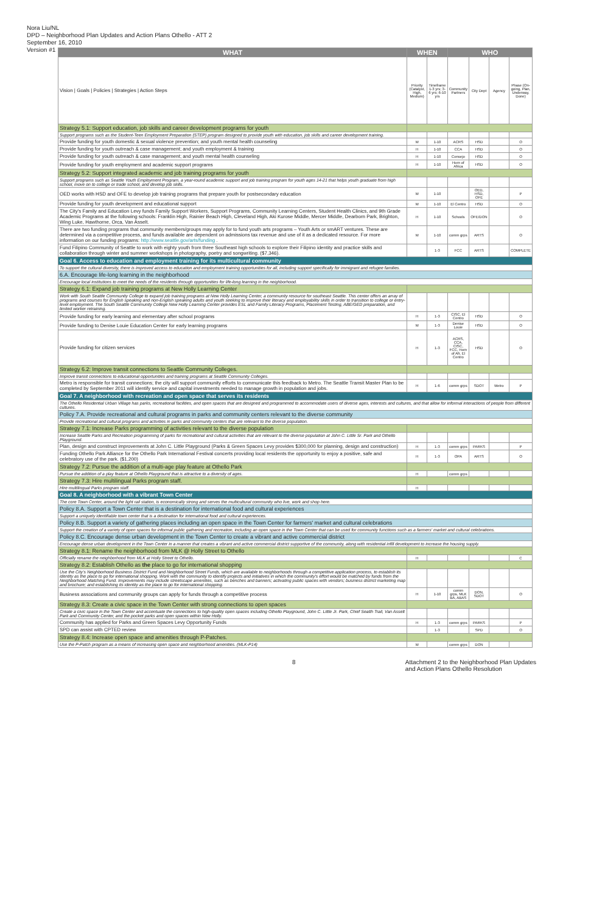Nora Liu/NL
DPD – Neighborhood Plan Updates and Action Plans Othello - ATT 2
September 16, 2010
Version #1
| WHAT | WHEN | | WHO | | | |
| --- | --- | --- | --- | --- | --- | --- |
| Vision / Goals / Policies / Strategies / Action Steps | Priority (Catalyst, High, Medium) | Timeframe 1-3 yrs; 3-6 yrs; 6-10 yrs | Community Partners | City Dept | Agency | Phase (On-going, Plan, Underway, Done) |
| Strategy 5.1: Support education, job skills and career development programs for youth | | | | | | |
| Support programs such as the Student-Teen Employment Preparation (STEP) program designed to provide youth with education, job skills and career development training. | | | | | | |
| Provide funding for youth domestic & sexual violence prevention; and youth mental health counseling | M | 1-10 | ACRS | HSD | | O |
| Provide funding for youth outreach & case management; and youth employment & training | H | 1-10 | CCA | HSD | | O |
| Provide funding for youth outreach & case management; and youth mental health counseling | H | 1-10 | Consejo | HSD | | O |
| Provide funding for youth employment and academic support programs | H | 1-10 | Horn of Africa | HSD | | O |
| Strategy 5.2: Support integrated academic and job training programs for youth | | | | | | |
| Support programs such as Seattle Youth Employment Program, a year-round academic support and job training program for youth ages 14-21 that helps youth graduate from high school, move on to college or trade school, and develop job skills. | | | | | | |
| OED works with HSD and OFE to develop job training programs that prepare youth for postsecondary education | M | 1-10 | | OED, HSD, OFE | | P |
| Provide funding for youth development and educational support | M | 1-10 | El Centro | HSD | | O |
| The City's Family and Education Levy funds Family Support Workers, Support Programs, Community Learning Centers, Student Health Clinics, and 9th Grade Academic Programs at the following schools: Franklin High, Rainier Beach High, Cleveland High, Aki Kurose Middle, Mercer Middle, Dearborn Park, Brighton, Wing Luke, Hawthorne, Orca, Van Asselt. | H | 1-10 | Schools | OFE/DON | | O |
| There are two funding programs that community members/groups may apply for to fund youth arts programs – Youth Arts or smART ventures. These are determined via a competitive process, and funds available are dependent on admissions tax revenue and use of it as a dedicated resource. For more information on our funding programs: http://www.seattle.gov/arts/funding . | M | 1-10 | comm grps | ARTS | | O |
| Fund Filipino Community of Seattle to work with eighty youth from three Southeast high schools to explore their Filipino identity and practice skills and collaboration through winter and summer workshops in photography, poetry and songwriting. ($7,346). | | 1-3 | FCC | ARTS | | COMPLETE |
| Goal 6. Access to education and employment training for its multicultural community | | | | | | |
| To support the cultural diversity, there is improved access to education and employment training opportunities for all, including support specifically for immigrant and refugee families. | | | | | | |
| 6.A. Encourage life-long learning in the neighborhood | | | | | | |
| Encourage local institutions to meet the needs of the residents through opportunities for life-long learning in the neighborhood. | | | | | | |
| Strategy 6.1: Expand job training programs at New Holly Learning Center | | | | | | |
| Work with South Seattle Community College to expand job training programs at New Holly Learning Center, a community resource for southeast Seattle. This center offers an array of programs and courses for English speaking and non-English speaking adults and youth seeking to improve their literacy and employability skills in order to transition to college or entry-level employment. The South Seattle Community College New Holly Learning Center provides ESL and Family Literacy Programs, Placement Testing, ABE/GED preparation, and limited worker retraining. | | | | | | |
| Provide funding for early learning and elementary after school programs | H | 1-3 | CISC, El Centro | HSD | | O |
| Provide funding to Denise Louie Education Center for early learning programs | M | 1-3 | Denise Louie | HSD | | O |
| Provide funding for citizen services | H | 1-3 | ACRS, CCA, CISC, FCC, Horn of Afr, El Centro | HSD | | O |
| Strategy 6.2: Improve transit connections to Seattle Community Colleges. | | | | | | |
| Improve transit connections to educational opportunities and training programs at Seattle Community Colleges. | | | | | | |
| Metro is responsible for transit connections; the city will support community efforts to communicate this feedback to Metro. The Seattle Transit Master Plan to be completed by September 2011 will identify service and capital investments needed to manage growth in population and jobs. | H | 1-6 | comm grps | SDOT | Metro | P |
| Goal 7. A neighborhood with recreation and open space that serves its residents | | | | | | |
| The Othello Residential Urban Village has parks, recreational facilities, and open spaces that are designed and programmed to accommodate users of diverse ages, interests and cultures, and that allow for informal interactions of people from different cultures. | | | | | | |
| Policy 7.A. Provide recreational and cultural programs in parks and community centers relevant to the diverse community | | | | | | |
| Provide recreational and cultural programs and activities in parks and community centers that are relevant to the diverse population. | | | | | | |
| Strategy 7.1: Increase Parks programming of activities relevant to the diverse population | | | | | | |
| Increase Seattle Parks and Recreation programming of parks for recreational and cultural activities that are relevant to the diverse population at John C. Little Sr. Park and Othello Playground. | | | | | | |
| Plan, design and construct improvements at John C. Little Playground (Parks & Green Spaces Levy provides $300,000 for planning, design and construction) | H | 1-3 | comm grps | PARKS | | P |
| Funding Othello Park Alliance for the Othello Park International Festival concerts providing local residents the opportunity to enjoy a positive, safe and celebratory use of the park. ($1,200) | H | 1-3 | OPA | ARTS | | O |
| Strategy 7.2: Pursue the addition of a multi-age play feature at Othello Park | | | | | | |
| Pursue the addition of a play feature at Othello Playground that is attractive to a diversity of ages. | H | | comm grps | | | |
| Strategy 7.3: Hire multilingual Parks program staff. | | | | | | |
| Hire multilingual Parks program staff. | H | | | | | |
| Goal 8. A neighborhood with a vibrant Town Center | | | | | | |
| The core Town Center, around the light rail station, is economically strong and serves the multicultural community who live, work and shop here. | | | | | | |
| Policy 8.A. Support a Town Center that is a destination for international food and cultural experiences | | | | | | |
| Support a uniquely identifiable town center that is a destination for international food and cultural experiences. | | | | | | |
| Policy 8.B. Support a variety of gathering places including an open space in the Town Center for farmers' market and cultural celebrations | | | | | | |
| Support the creation of a variety of open spaces for informal public gathering and recreation, including an open space in the Town Center that can be used for community functions such as a farmers' market and cultural celebrations. | | | | | | |
| Policy 8.C. Encourage dense urban development in the Town Center to create a vibrant and active commercial district | | | | | | |
| Encourage dense urban development in the Town Center in a manner that creates a vibrant and active commercial district supportive of the community, along with residential infill development to increase the housing supply. | | | | | | |
| Strategy 8.1: Rename the neighborhood from MLK @ Holly Street to Othello | | | | | | |
| Officially rename the neighborhood from MLK at Holly Street to Othello. | H | | | | | C |
| Strategy 8.2: Establish Othello as the place to go for international shopping | | | | | | |
| Use the City's Neighborhood Business District Fund and Neighborhood Street Funds, which are available to neighborhoods through a competitive application process, to establish its identity as the place to go for international shopping. Work with the community to identify projects and initiatives in which the community's effort would be matched by funds from the Neighborhood Matching Fund. Improvements may include streetscape amenities, such as benches and banners; activating public spaces with vendors; business district marketing map and brochure; and establishing its identity as the place to go for international shopping. | | | | | | |
| Business associations and community groups can apply for funds through a competitive process | H | 1-10 | comm grps, MLK BA, ABAS | DON, SDOT | | O |
| Strategy 8.3: Create a civic space in the Town Center with strong connections to open spaces | | | | | | |
| Create a civic space in the Town Center and accentuate the connections to high-quality open spaces including Othello Playground, John C. Little Jr. Park, Chief Sealth Trail, Van Asselt Park and Community Center, and the pocket parks and open spaces within New Holly. | | | | | | |
| Community has applied for Parks and Green Spaces Levy Opportunity Funds | H | 1-3 | comm grps | PARKS | | P |
| SPD can assist with CPTED review | | 1-3 | | SPD | | O |
| Strategy 8.4: Increase open space and amenities through P-Patches. | | | | | | |
| Use the P-Patch program as a means of increasing open space and neighborhood amenities. (MLK-P14) | M | | comm grps | DON | | |
8 Attachment 2 to the Neighborhood Plan Updates
and Action Plans Othello Resolution